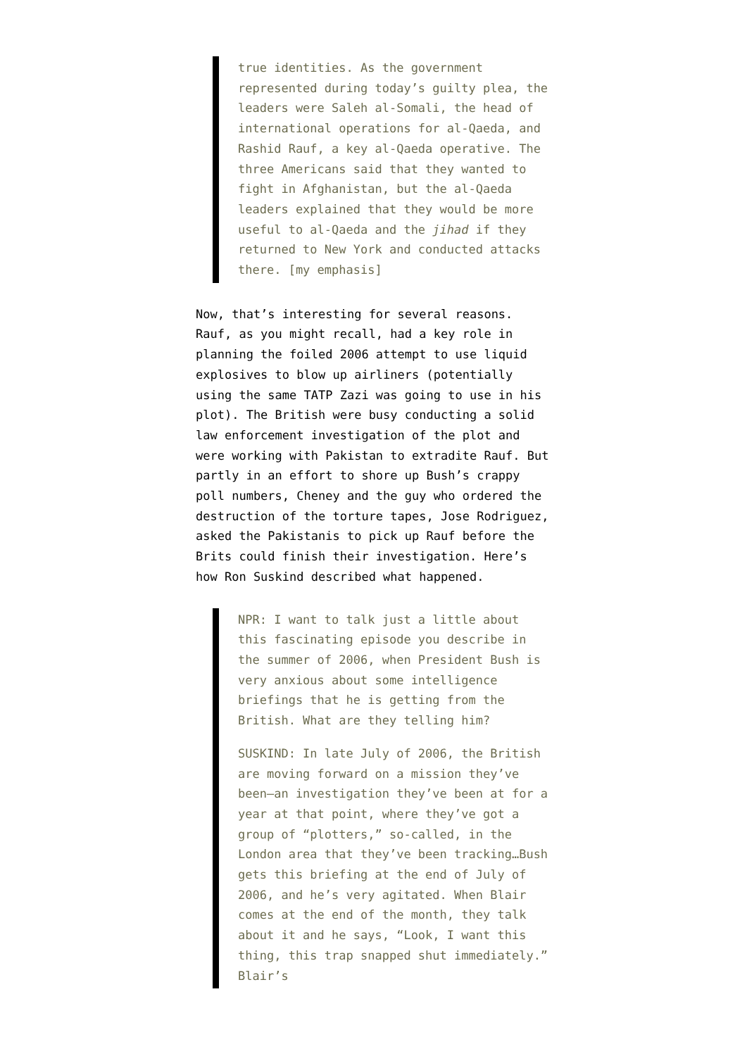true identities. As the government represented during today’s guilty plea, the leaders were Saleh al-Somali, the head of international operations for al-Qaeda, and Rashid Rauf, a key al-Qaeda operative. The three Americans said that they wanted to fight in Afghanistan, but the al-Qaeda leaders explained that they would be more useful to al-Qaeda and the jihad if they returned to New York and conducted attacks there. [my emphasis]
Now, that’s interesting for several reasons. Rauf, as you might recall, had a key role in planning the foiled 2006 attempt to use liquid explosives to blow up airliners (potentially using the same TATP Zazi was going to use in his plot). The British were busy conducting a solid law enforcement investigation of the plot and were working with Pakistan to extradite Rauf. But partly in an effort to shore up Bush’s crappy poll numbers, Cheney and the guy who ordered the destruction of the torture tapes, Jose Rodriguez, asked the Pakistanis to pick up Rauf before the Brits could finish their investigation. Here’s how Ron Suskind described what happened.
NPR: I want to talk just a little about this fascinating episode you describe in the summer of 2006, when President Bush is very anxious about some intelligence briefings that he is getting from the British. What are they telling him?
SUSKIND: In late July of 2006, the British are moving forward on a mission they’ve been—an investigation they’ve been at for a year at that point, where they’ve got a group of “plotters,” so-called, in the London area that they’ve been tracking…Bush gets this briefing at the end of July of 2006, and he’s very agitated. When Blair comes at the end of the month, they talk about it and he says, “Look, I want this thing, this trap snapped shut immediately.” Blair’s